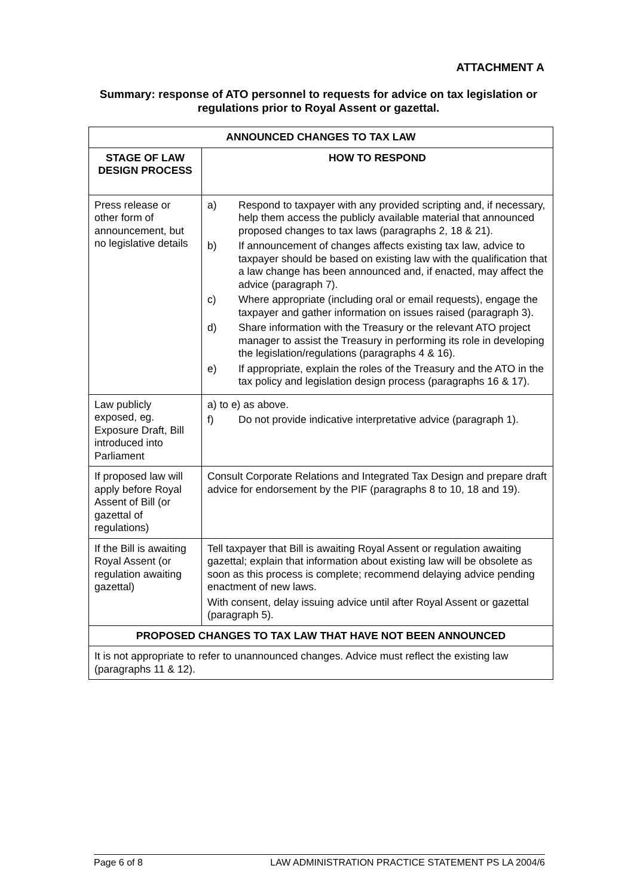ATTACHMENT A
Summary: response of ATO personnel to requests for advice on tax legislation or regulations prior to Royal Assent or gazettal.
| ANNOUNCED CHANGES TO TAX LAW | |
| --- | --- |
| STAGE OF LAW DESIGN PROCESS | HOW TO RESPOND |
| Press release or other form of announcement, but no legislative details | a) Respond to taxpayer with any provided scripting and, if necessary, help them access the publicly available material that announced proposed changes to tax laws (paragraphs 2, 18 & 21). b) If announcement of changes affects existing tax law, advice to taxpayer should be based on existing law with the qualification that a law change has been announced and, if enacted, may affect the advice (paragraph 7). c) Where appropriate (including oral or email requests), engage the taxpayer and gather information on issues raised (paragraph 3). d) Share information with the Treasury or the relevant ATO project manager to assist the Treasury in performing its role in developing the legislation/regulations (paragraphs 4 & 16). e) If appropriate, explain the roles of the Treasury and the ATO in the tax policy and legislation design process (paragraphs 16 & 17). |
| Law publicly exposed, eg. Exposure Draft, Bill introduced into Parliament | a) to e) as above. f) Do not provide indicative interpretative advice (paragraph 1). |
| If proposed law will apply before Royal Assent of Bill (or gazettal of regulations) | Consult Corporate Relations and Integrated Tax Design and prepare draft advice for endorsement by the PIF (paragraphs 8 to 10, 18 and 19). |
| If the Bill is awaiting Royal Assent (or regulation awaiting gazettal) | Tell taxpayer that Bill is awaiting Royal Assent or regulation awaiting gazettal; explain that information about existing law will be obsolete as soon as this process is complete; recommend delaying advice pending enactment of new laws. With consent, delay issuing advice until after Royal Assent or gazettal (paragraph 5). |
| PROPOSED CHANGES TO TAX LAW THAT HAVE NOT BEEN ANNOUNCED | |
| It is not appropriate to refer to unannounced changes. Advice must reflect the existing law (paragraphs 11 & 12). | |
Page 6 of 8 LAW ADMINISTRATION PRACTICE STATEMENT PS LA 2004/6